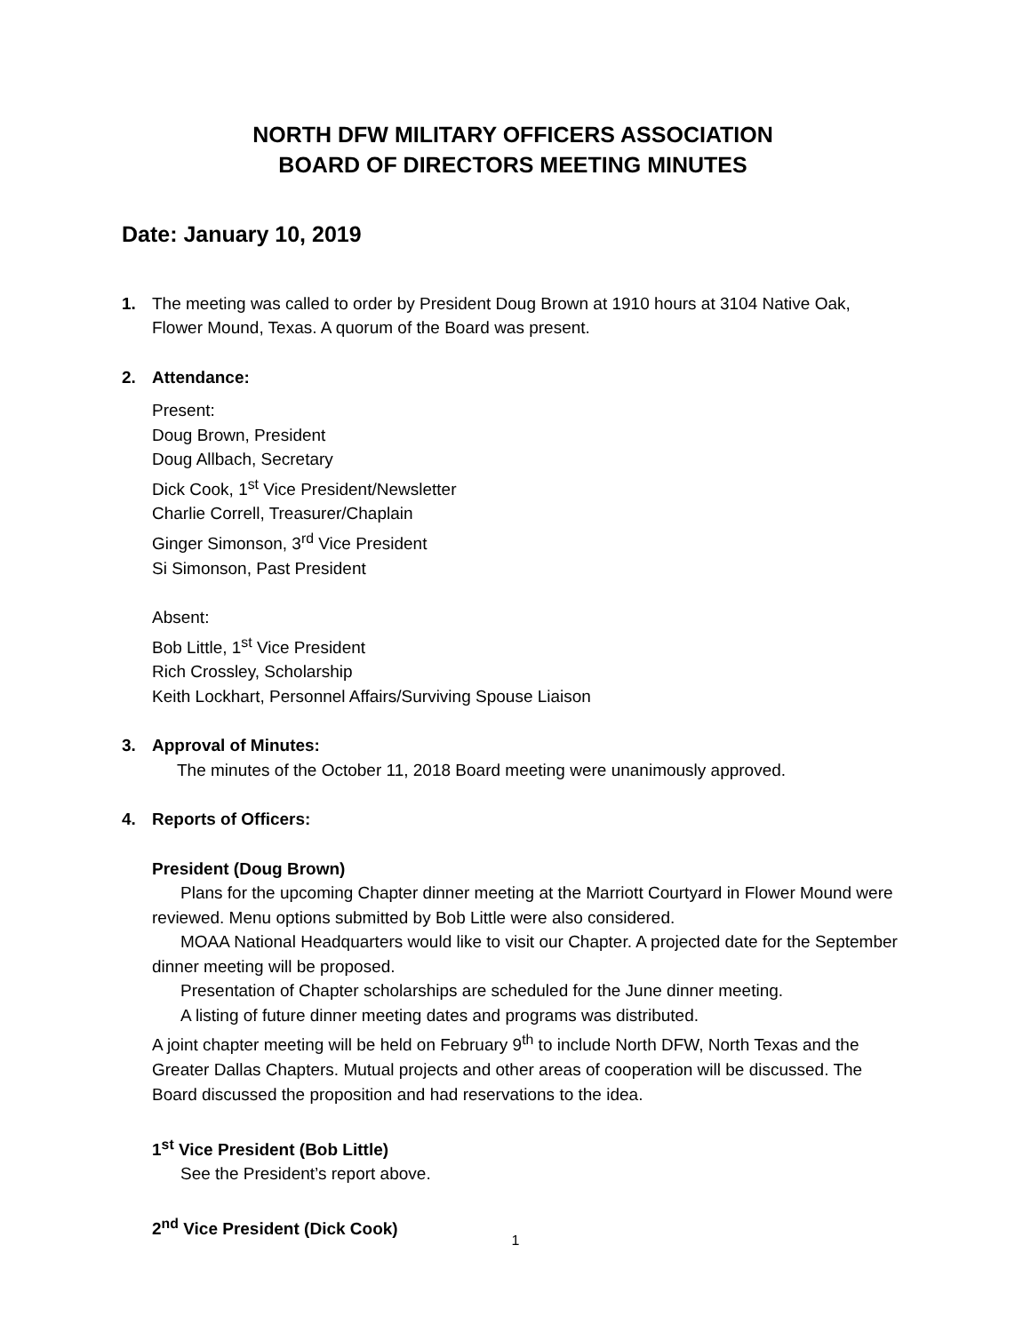NORTH DFW MILITARY OFFICERS ASSOCIATION
BOARD OF DIRECTORS MEETING MINUTES
Date: January 10, 2019
1. The meeting was called to order by President Doug Brown at 1910 hours at 3104 Native Oak, Flower Mound, Texas. A quorum of the Board was present.
2. Attendance:
Present:
Doug Brown, President
Doug Allbach, Secretary
Dick Cook, 1<sup>st</sup> Vice President/Newsletter
Charlie Correll, Treasurer/Chaplain
Ginger Simonson, 3<sup>rd</sup> Vice President
Si Simonson, Past President
Absent:
Bob Little, 1<sup>st</sup> Vice President
Rich Crossley, Scholarship
Keith Lockhart, Personnel Affairs/Surviving Spouse Liaison
3. Approval of Minutes:
The minutes of the October 11, 2018 Board meeting were unanimously approved.
4. Reports of Officers:
President (Doug Brown)
Plans for the upcoming Chapter dinner meeting at the Marriott Courtyard in Flower Mound were reviewed. Menu options submitted by Bob Little were also considered.
MOAA National Headquarters would like to visit our Chapter. A projected date for the September dinner meeting will be proposed.
Presentation of Chapter scholarships are scheduled for the June dinner meeting.
A listing of future dinner meeting dates and programs was distributed.
A joint chapter meeting will be held on February 9<sup>th</sup> to include North DFW, North Texas and the Greater Dallas Chapters. Mutual projects and other areas of cooperation will be discussed. The Board discussed the proposition and had reservations to the idea.
1<sup>st</sup> Vice President (Bob Little)
See the President’s report above.
2<sup>nd</sup> Vice President (Dick Cook)
1